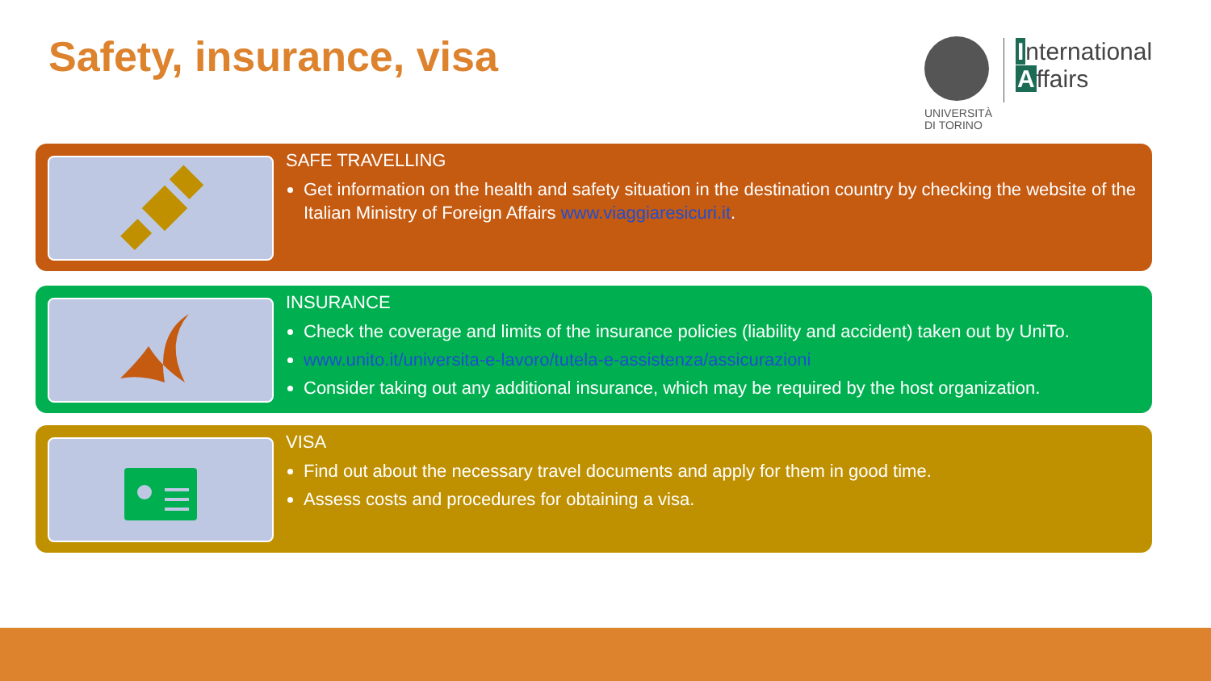Safety, insurance, visa
UNIVERSITÀ
DI TORINO
International
Affairs
SAFE TRAVELLING
Get information on the health and safety situation in the destination country by checking the website of the Italian Ministry of Foreign Affairs www.viaggiaresicuri.it.
INSURANCE
Check the coverage and limits of the insurance policies (liability and accident) taken out by UniTo.
www.unito.it/universita-e-lavoro/tutela-e-assistenza/assicurazioni
Consider taking out any additional insurance, which may be required by the host organization.
VISA
Find out about the necessary travel documents and apply for them in good time.
Assess costs and procedures for obtaining a visa.